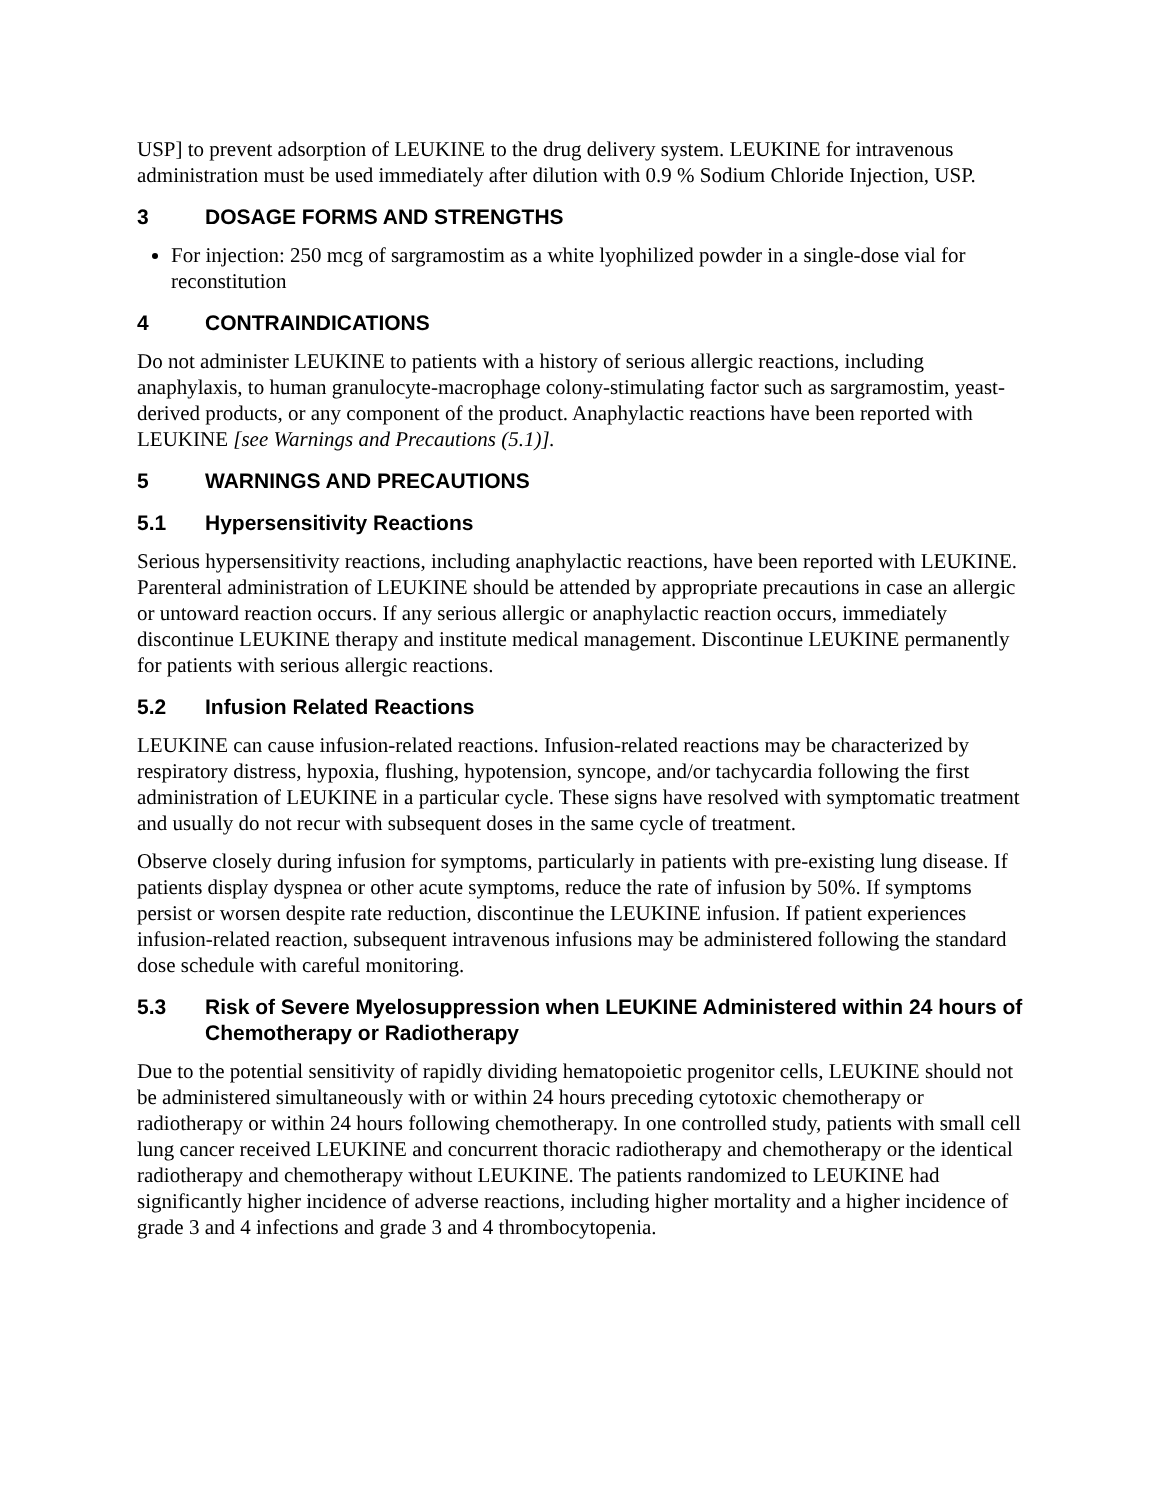USP] to prevent adsorption of LEUKINE to the drug delivery system. LEUKINE for intravenous administration must be used immediately after dilution with 0.9 % Sodium Chloride Injection, USP.
3 DOSAGE FORMS AND STRENGTHS
For injection: 250 mcg of sargramostim as a white lyophilized powder in a single-dose vial for reconstitution
4 CONTRAINDICATIONS
Do not administer LEUKINE to patients with a history of serious allergic reactions, including anaphylaxis, to human granulocyte-macrophage colony-stimulating factor such as sargramostim, yeast-derived products, or any component of the product. Anaphylactic reactions have been reported with LEUKINE [see Warnings and Precautions (5.1)].
5 WARNINGS AND PRECAUTIONS
5.1 Hypersensitivity Reactions
Serious hypersensitivity reactions, including anaphylactic reactions, have been reported with LEUKINE. Parenteral administration of LEUKINE should be attended by appropriate precautions in case an allergic or untoward reaction occurs. If any serious allergic or anaphylactic reaction occurs, immediately discontinue LEUKINE therapy and institute medical management. Discontinue LEUKINE permanently for patients with serious allergic reactions.
5.2 Infusion Related Reactions
LEUKINE can cause infusion-related reactions. Infusion-related reactions may be characterized by respiratory distress, hypoxia, flushing, hypotension, syncope, and/or tachycardia following the first administration of LEUKINE in a particular cycle. These signs have resolved with symptomatic treatment and usually do not recur with subsequent doses in the same cycle of treatment.
Observe closely during infusion for symptoms, particularly in patients with pre-existing lung disease. If patients display dyspnea or other acute symptoms, reduce the rate of infusion by 50%. If symptoms persist or worsen despite rate reduction, discontinue the LEUKINE infusion. If patient experiences infusion-related reaction, subsequent intravenous infusions may be administered following the standard dose schedule with careful monitoring.
5.3 Risk of Severe Myelosuppression when LEUKINE Administered within 24 hours of Chemotherapy or Radiotherapy
Due to the potential sensitivity of rapidly dividing hematopoietic progenitor cells, LEUKINE should not be administered simultaneously with or within 24 hours preceding cytotoxic chemotherapy or radiotherapy or within 24 hours following chemotherapy. In one controlled study, patients with small cell lung cancer received LEUKINE and concurrent thoracic radiotherapy and chemotherapy or the identical radiotherapy and chemotherapy without LEUKINE. The patients randomized to LEUKINE had significantly higher incidence of adverse reactions, including higher mortality and a higher incidence of grade 3 and 4 infections and grade 3 and 4 thrombocytopenia.